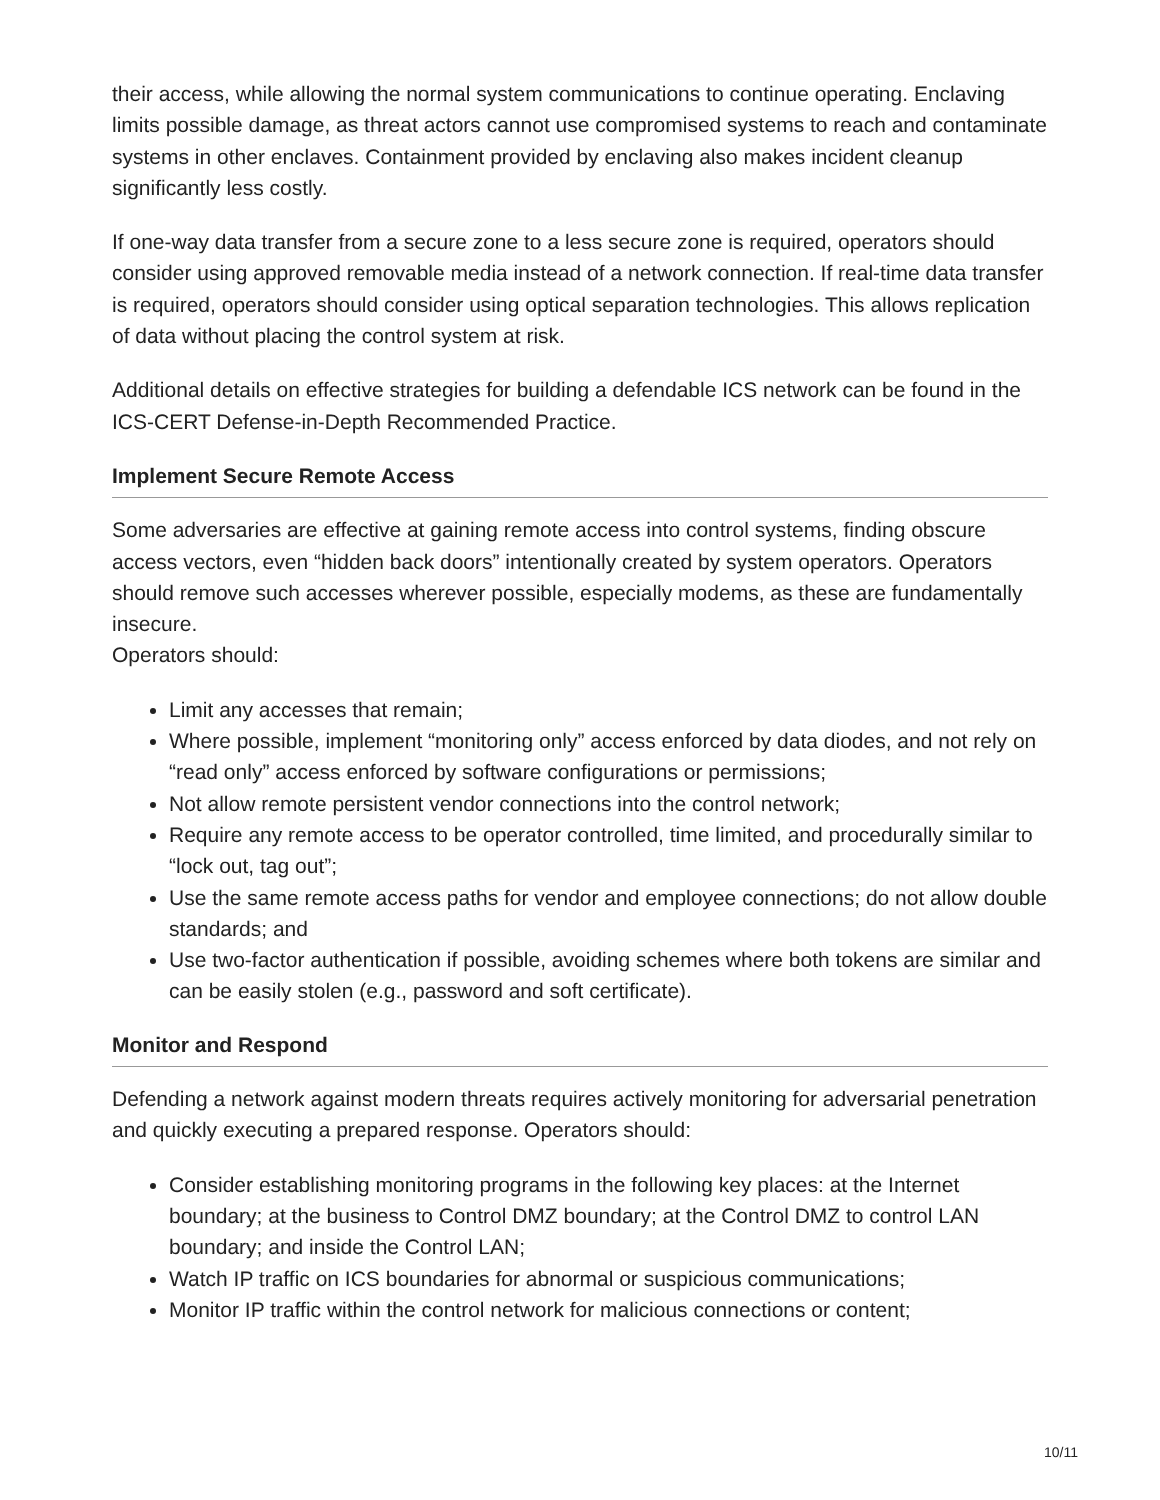their access, while allowing the normal system communications to continue operating. Enclaving limits possible damage, as threat actors cannot use compromised systems to reach and contaminate systems in other enclaves. Containment provided by enclaving also makes incident cleanup significantly less costly.
If one-way data transfer from a secure zone to a less secure zone is required, operators should consider using approved removable media instead of a network connection. If real-time data transfer is required, operators should consider using optical separation technologies. This allows replication of data without placing the control system at risk.
Additional details on effective strategies for building a defendable ICS network can be found in the ICS-CERT Defense-in-Depth Recommended Practice.
Implement Secure Remote Access
Some adversaries are effective at gaining remote access into control systems, finding obscure access vectors, even “hidden back doors” intentionally created by system operators. Operators should remove such accesses wherever possible, especially modems, as these are fundamentally insecure.
Operators should:
Limit any accesses that remain;
Where possible, implement “monitoring only” access enforced by data diodes, and not rely on “read only” access enforced by software configurations or permissions;
Not allow remote persistent vendor connections into the control network;
Require any remote access to be operator controlled, time limited, and procedurally similar to “lock out, tag out”;
Use the same remote access paths for vendor and employee connections; do not allow double standards; and
Use two-factor authentication if possible, avoiding schemes where both tokens are similar and can be easily stolen (e.g., password and soft certificate).
Monitor and Respond
Defending a network against modern threats requires actively monitoring for adversarial penetration and quickly executing a prepared response. Operators should:
Consider establishing monitoring programs in the following key places: at the Internet boundary; at the business to Control DMZ boundary; at the Control DMZ to control LAN boundary; and inside the Control LAN;
Watch IP traffic on ICS boundaries for abnormal or suspicious communications;
Monitor IP traffic within the control network for malicious connections or content;
10/11